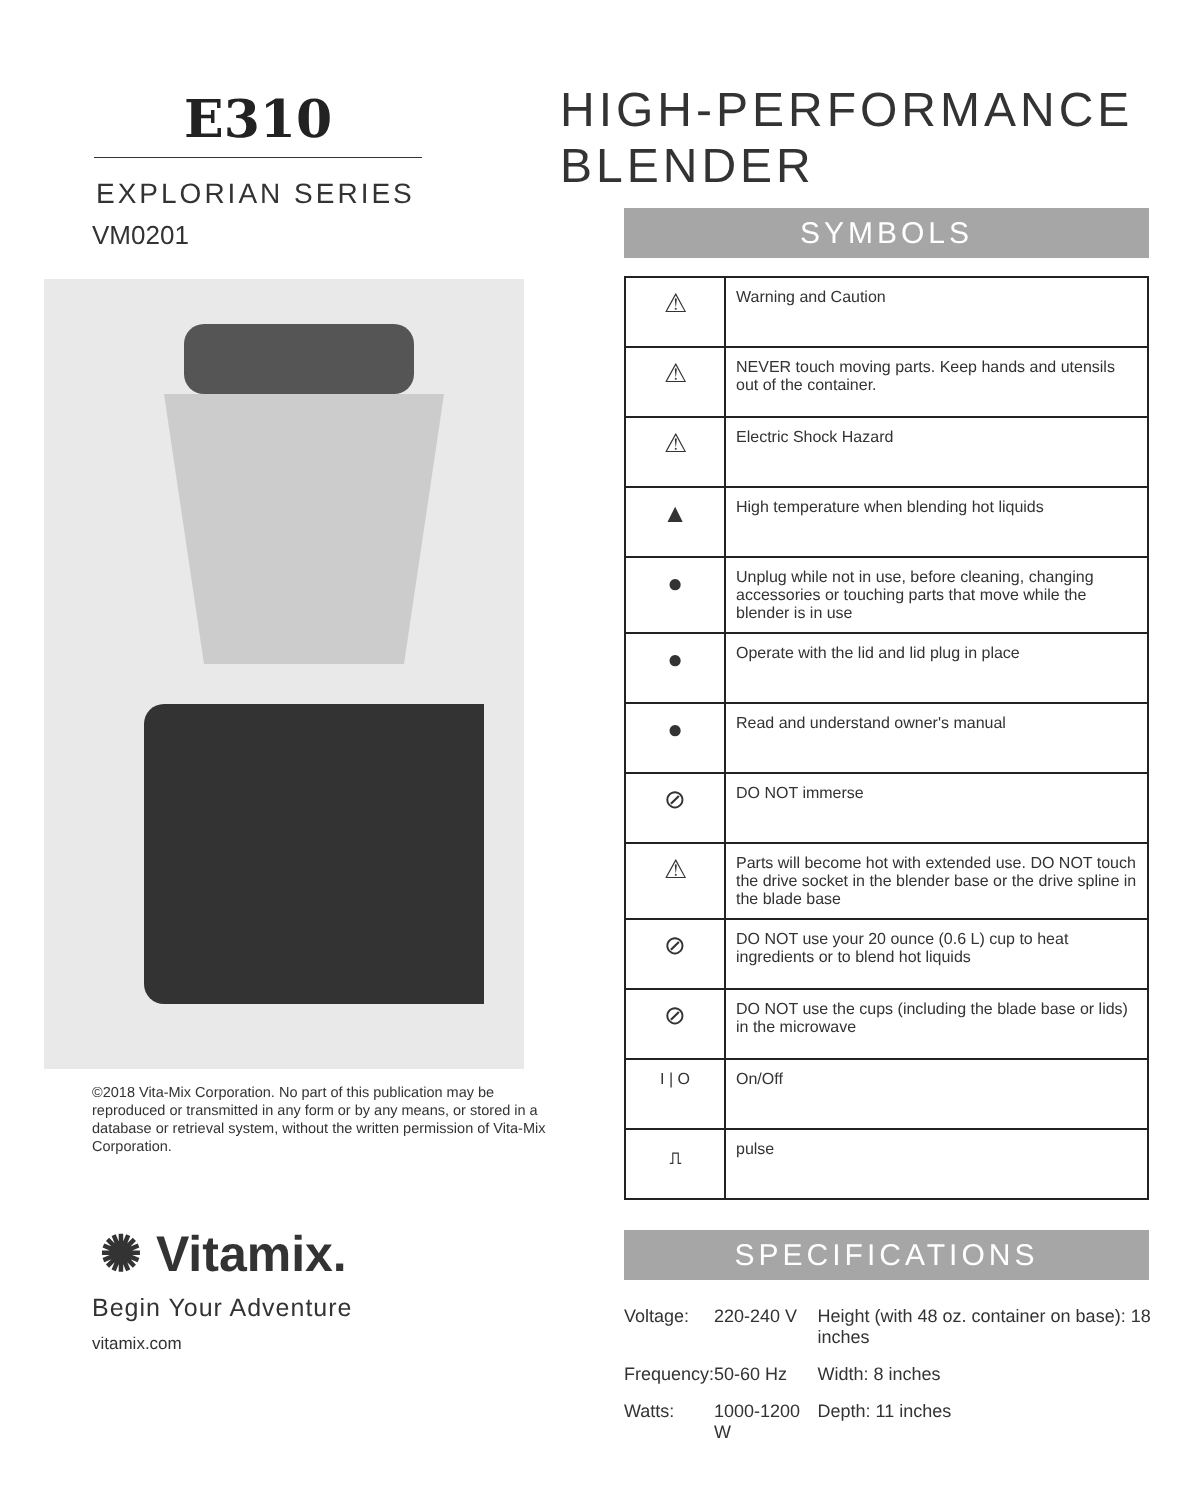E310
EXPLORIAN SERIES
VM0201
©2018 Vita-Mix Corporation. No part of this publication may be reproduced or transmitted in any form or by any means, or stored in a database or retrieval system, without the written permission of Vita-Mix Corporation.
✺ Vitamix.
Begin Your Adventure
vitamix.com
HIGH-PERFORMANCE
BLENDER
SYMBOLS
| ⚠ | Warning and Caution |
| ⚠ | NEVER touch moving parts. Keep hands and utensils out of the container. |
| ⚠ | Electric Shock Hazard |
| ▲ | High temperature when blending hot liquids |
| ● | Unplug while not in use, before cleaning, changing accessories or touching parts that move while the blender is in use |
| ● | Operate with the lid and lid plug in place |
| ● | Read and understand owner's manual |
| ⊘ | DO NOT immerse |
| ⚠ | Parts will become hot with extended use. DO NOT touch the drive socket in the blender base or the drive spline in the blade base |
| ⊘ | DO NOT use your 20 ounce (0.6 L) cup to heat ingredients or to blend hot liquids |
| ⊘ | DO NOT use the cups (including the blade base or lids) in the microwave |
| I / O | On/Off |
| ⎍ | pulse |
SPECIFICATIONS
| Voltage: | 220-240 V | Height (with 48 oz. container on base): 18 inches |
| Frequency: | 50-60 Hz | Width: 8 inches |
| Watts: | 1000-1200 W | Depth: 11 inches |